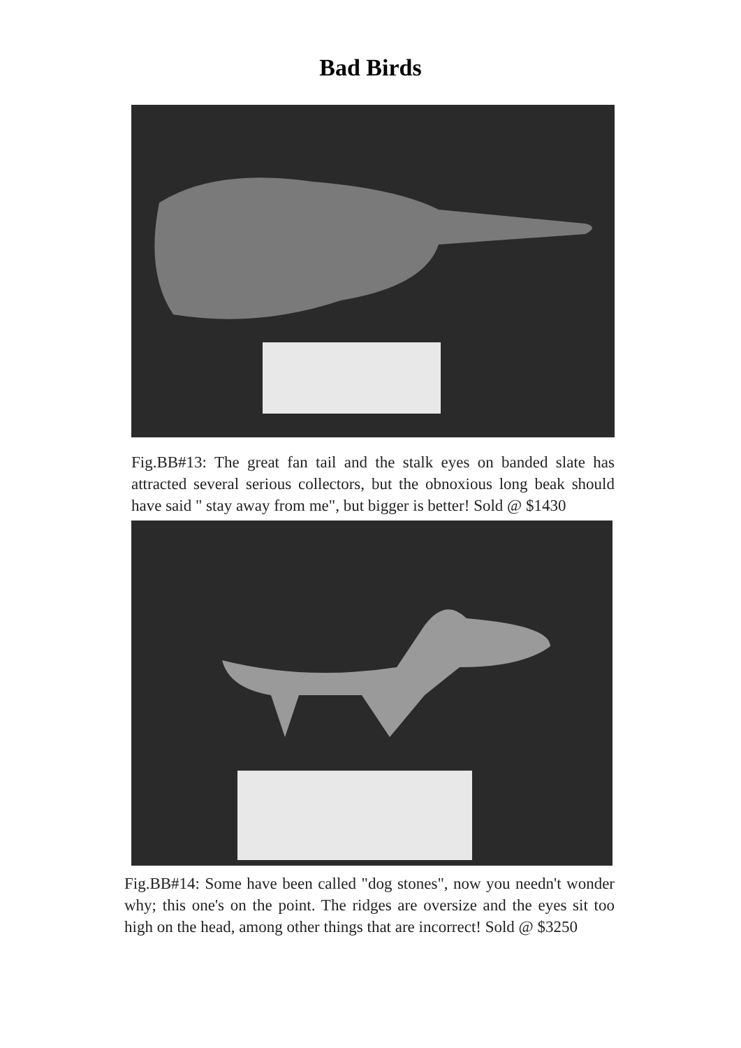Bad Birds
Fig.BB#13: The great fan tail and the stalk eyes on banded slate has attracted several serious collectors, but the obnoxious long beak should have said " stay away from me", but bigger is better! Sold @ $1430
Fig.BB#14: Some have been called "dog stones", now you needn't wonder why; this one's on the point. The ridges are oversize and the eyes sit too high on the head, among other things that are incorrect! Sold @ $3250